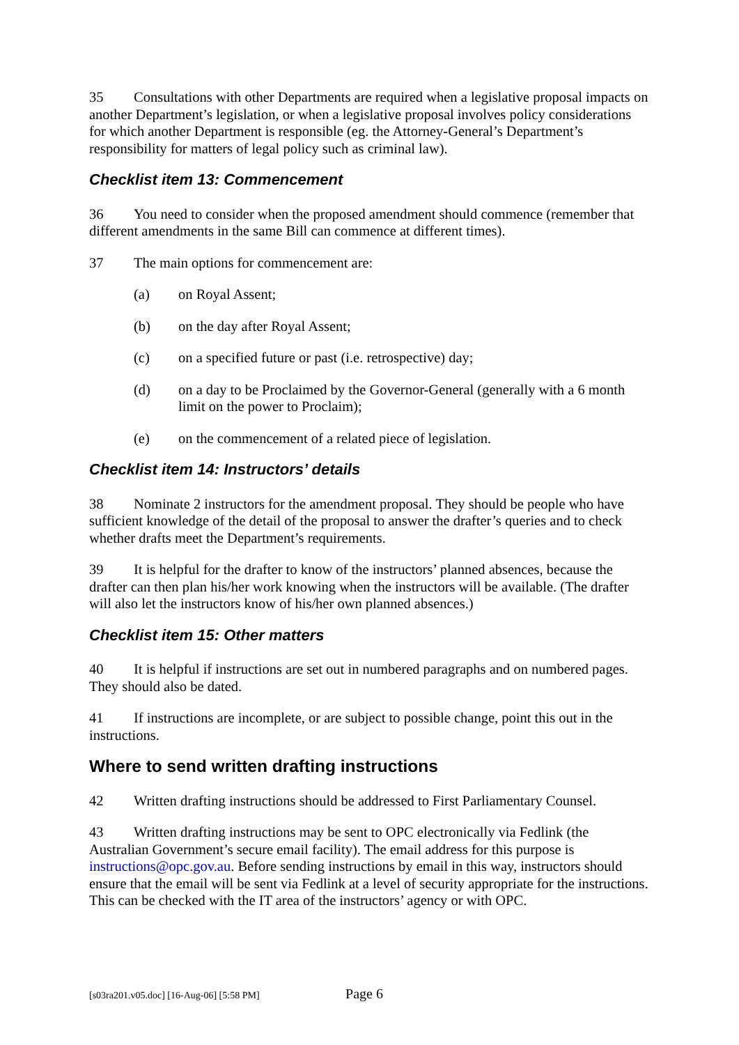35 Consultations with other Departments are required when a legislative proposal impacts on another Department’s legislation, or when a legislative proposal involves policy considerations for which another Department is responsible (eg. the Attorney-General’s Department’s responsibility for matters of legal policy such as criminal law).
Checklist item 13: Commencement
36 You need to consider when the proposed amendment should commence (remember that different amendments in the same Bill can commence at different times).
37 The main options for commencement are:
(a) on Royal Assent;
(b) on the day after Royal Assent;
(c) on a specified future or past (i.e. retrospective) day;
(d) on a day to be Proclaimed by the Governor-General (generally with a 6 month limit on the power to Proclaim);
(e) on the commencement of a related piece of legislation.
Checklist item 14: Instructors’ details
38 Nominate 2 instructors for the amendment proposal. They should be people who have sufficient knowledge of the detail of the proposal to answer the drafter’s queries and to check whether drafts meet the Department’s requirements.
39 It is helpful for the drafter to know of the instructors’ planned absences, because the drafter can then plan his/her work knowing when the instructors will be available. (The drafter will also let the instructors know of his/her own planned absences.)
Checklist item 15: Other matters
40 It is helpful if instructions are set out in numbered paragraphs and on numbered pages. They should also be dated.
41 If instructions are incomplete, or are subject to possible change, point this out in the instructions.
Where to send written drafting instructions
42 Written drafting instructions should be addressed to First Parliamentary Counsel.
43 Written drafting instructions may be sent to OPC electronically via Fedlink (the Australian Government’s secure email facility). The email address for this purpose is instructions@opc.gov.au. Before sending instructions by email in this way, instructors should ensure that the email will be sent via Fedlink at a level of security appropriate for the instructions. This can be checked with the IT area of the instructors’ agency or with OPC.
[s03ra201.v05.doc] [16-Aug-06] [5:58 PM] Page 6